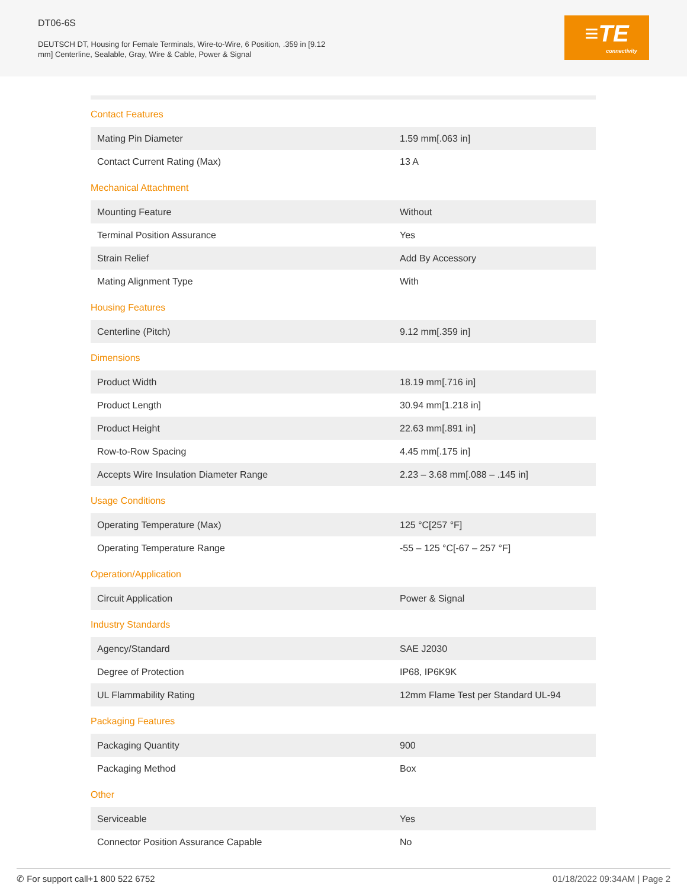DT06-6S
DEUTSCH DT, Housing for Female Terminals, Wire-to-Wire, 6 Position, .359 in [9.12 mm] Centerline, Sealable, Gray, Wire & Cable, Power & Signal
≡TE
connectivity
Contact Features
| Mating Pin Diameter | 1.59 mm[.063 in] |
| Contact Current Rating (Max) | 13 A |
Mechanical Attachment
| Mounting Feature | Without |
| Terminal Position Assurance | Yes |
| Strain Relief | Add By Accessory |
| Mating Alignment Type | With |
Housing Features
| Centerline (Pitch) | 9.12 mm[.359 in] |
Dimensions
| Product Width | 18.19 mm[.716 in] |
| Product Length | 30.94 mm[1.218 in] |
| Product Height | 22.63 mm[.891 in] |
| Row-to-Row Spacing | 4.45 mm[.175 in] |
| Accepts Wire Insulation Diameter Range | 2.23 – 3.68 mm[.088 – .145 in] |
Usage Conditions
| Operating Temperature (Max) | 125 °C[257 °F] |
| Operating Temperature Range | -55 – 125 °C[-67 – 257 °F] |
Operation/Application
| Circuit Application | Power & Signal |
Industry Standards
| Agency/Standard | SAE J2030 |
| Degree of Protection | IP68, IP6K9K |
| UL Flammability Rating | 12mm Flame Test per Standard UL-94 |
Packaging Features
| Packaging Quantity | 900 |
| Packaging Method | Box |
Other
| Serviceable | Yes |
| Connector Position Assurance Capable | No |
01/18/2022 09:34AM | Page 2 ✆ For support call+1 800 522 6752